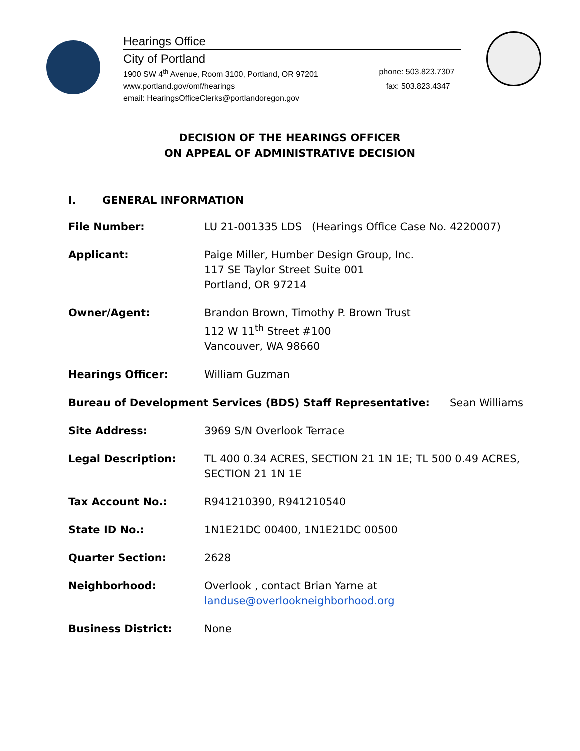Hearings Office
City of Portland
1900 SW 4<sup>th</sup> Avenue, Room 3100, Portland, OR 97201 phone: 503.823.7307
www.portland.gov/omf/hearings fax: 503.823.4347
email: HearingsOfficeClerks@portlandoregon.gov
DECISION OF THE HEARINGS OFFICER
ON APPEAL OF ADMINISTRATIVE DECISION
I. GENERAL INFORMATION
File Number: LU 21-001335 LDS (Hearings Office Case No. 4220007)
Applicant: Paige Miller, Humber Design Group, Inc.
117 SE Taylor Street Suite 001
Portland, OR 97214
Owner/Agent: Brandon Brown, Timothy P. Brown Trust
112 W 11<sup>th</sup> Street #100
Vancouver, WA 98660
Hearings Officer: William Guzman
Bureau of Development Services (BDS) Staff Representative: Sean Williams
Site Address: 3969 S/N Overlook Terrace
Legal Description: TL 400 0.34 ACRES, SECTION 21 1N 1E; TL 500 0.49 ACRES,
SECTION 21 1N 1E
Tax Account No.: R941210390, R941210540
State ID No.: 1N1E21DC 00400, 1N1E21DC 00500
Quarter Section: 2628
Neighborhood: Overlook , contact Brian Yarne at
landuse@overlookneighborhood.org
Business District: None